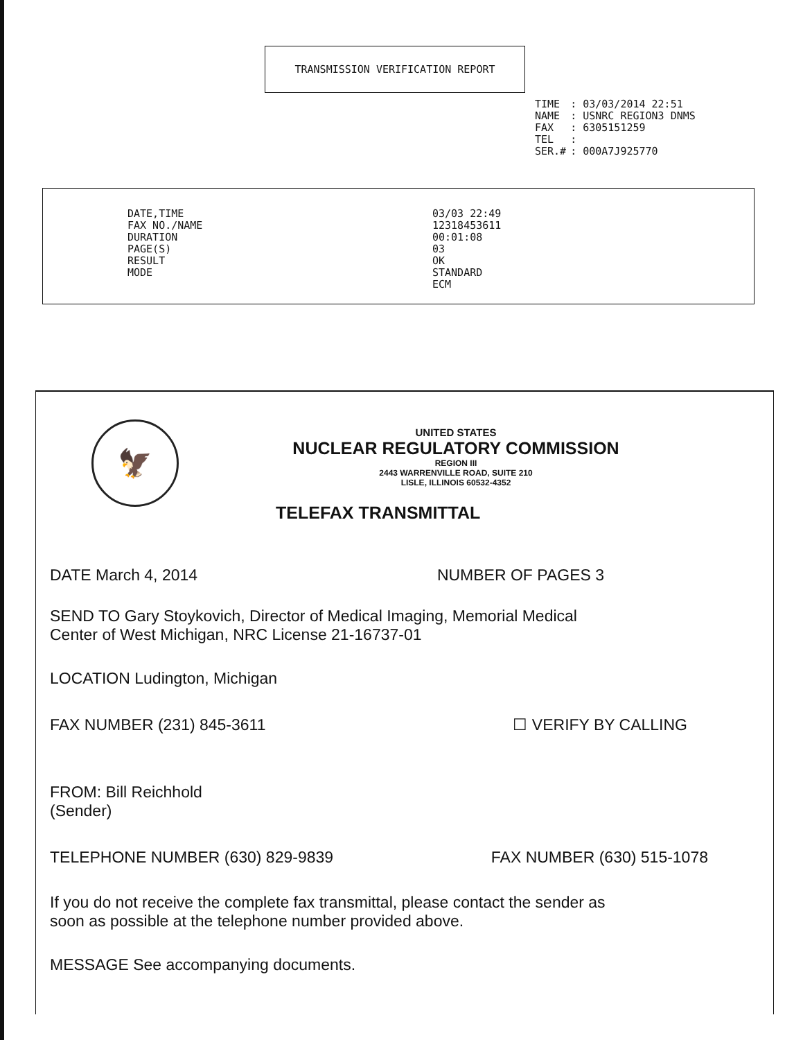TRANSMISSION VERIFICATION REPORT
| TIME | : 03/03/2014 22:51 |
| NAME | : USNRC REGION3 DNMS |
| FAX | : 6305151259 |
| TEL | : |
| SER.# | : 000A7J925770 |
DATE,TIME
FAX NO./NAME
DURATION
PAGE(S)
RESULT
MODE
03/03 22:49
12318453611
00:01:08
03
OK
STANDARD
ECM
🦅
UNITED STATES
NUCLEAR REGULATORY COMMISSION
REGION III
2443 WARRENVILLE ROAD, SUITE 210
LISLE, ILLINOIS 60532-4352
TELEFAX TRANSMITTAL
DATE March 4, 2014 NUMBER OF PAGES 3
SEND TO Gary Stoykovich, Director of Medical Imaging, Memorial Medical
Center of West Michigan, NRC License 21-16737-01
LOCATION Ludington, Michigan
FAX NUMBER (231) 845-3611 ☐ VERIFY BY CALLING
FROM: Bill Reichhold
(Sender)
TELEPHONE NUMBER (630) 829-9839 FAX NUMBER (630) 515-1078
If you do not receive the complete fax transmittal, please contact the sender as
soon as possible at the telephone number provided above.
MESSAGE See accompanying documents.